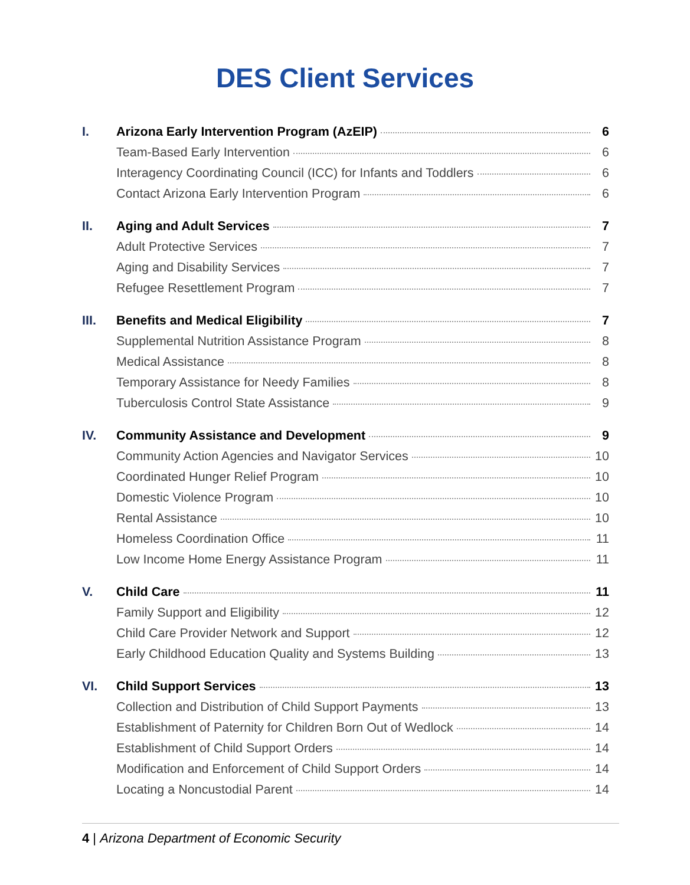DES Client Services
I. Arizona Early Intervention Program (AzEIP) 6
Team-Based Early Intervention 6
Interagency Coordinating Council (ICC) for Infants and Toddlers 6
Contact Arizona Early Intervention Program 6
II. Aging and Adult Services 7
Adult Protective Services 7
Aging and Disability Services 7
Refugee Resettlement Program 7
III. Benefits and Medical Eligibility 7
Supplemental Nutrition Assistance Program 8
Medical Assistance 8
Temporary Assistance for Needy Families 8
Tuberculosis Control State Assistance 9
IV. Community Assistance and Development 9
Community Action Agencies and Navigator Services 10
Coordinated Hunger Relief Program 10
Domestic Violence Program 10
Rental Assistance 10
Homeless Coordination Office 11
Low Income Home Energy Assistance Program 11
V. Child Care 11
Family Support and Eligibility 12
Child Care Provider Network and Support 12
Early Childhood Education Quality and Systems Building 13
VI. Child Support Services 13
Collection and Distribution of Child Support Payments 13
Establishment of Paternity for Children Born Out of Wedlock 14
Establishment of Child Support Orders 14
Modification and Enforcement of Child Support Orders 14
Locating a Noncustodial Parent 14
4 | Arizona Department of Economic Security